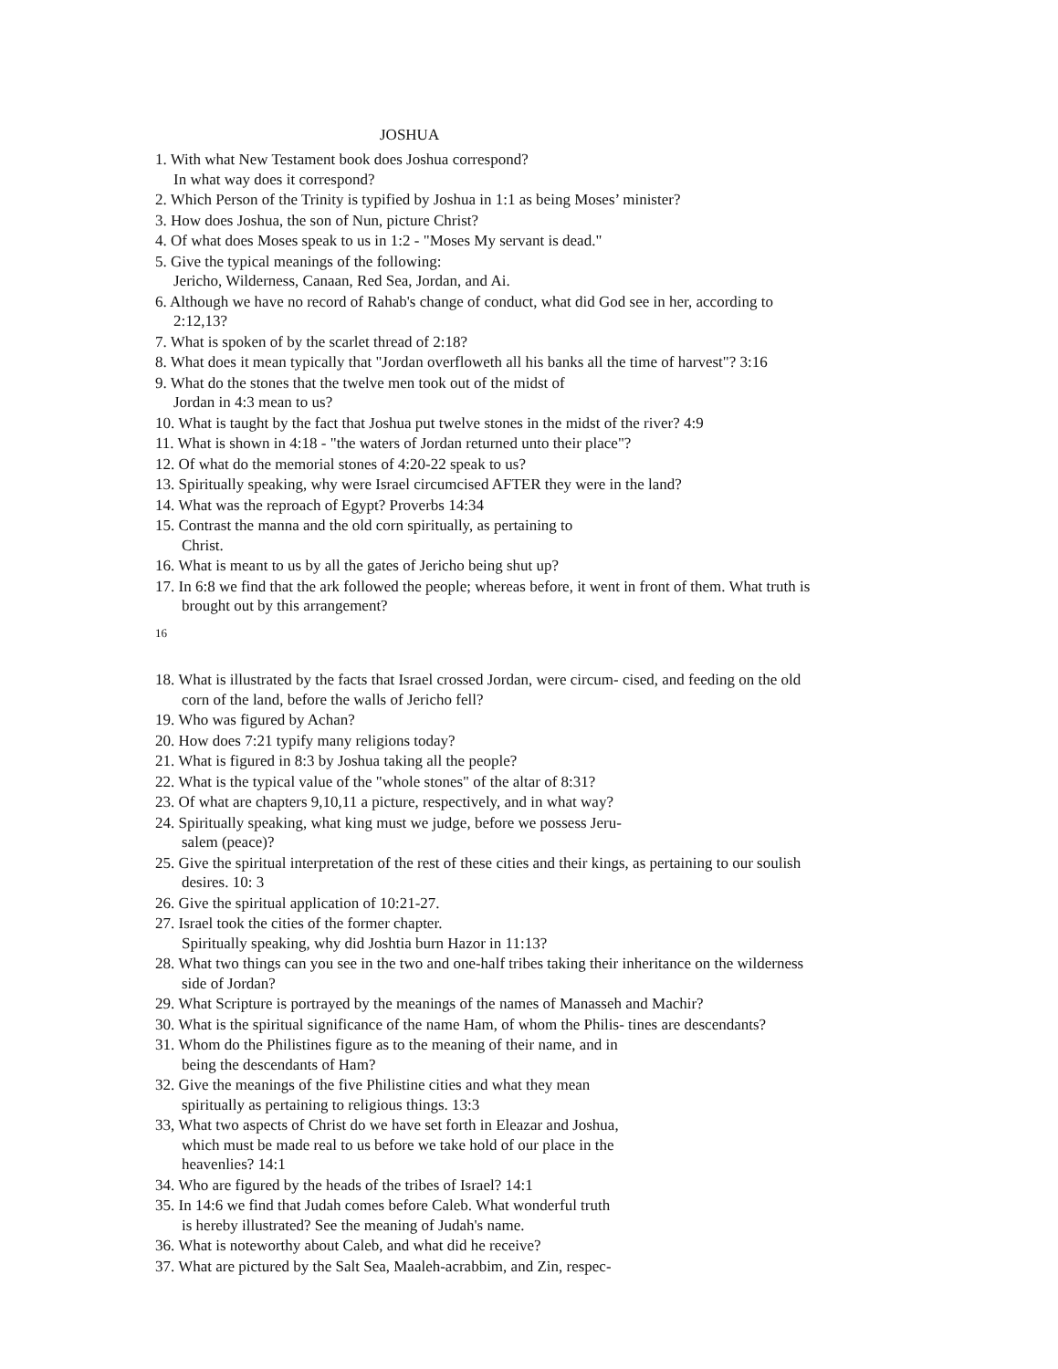JOSHUA
1. With what New Testament book does Joshua correspond?
In what way does it correspond?
2. Which Person of the Trinity is typified by Joshua in 1:1 as being Moses’ minister?
3. How does Joshua, the son of Nun, picture Christ?
4. Of what does Moses speak to us in 1:2 - "Moses My servant is dead."
5. Give the typical meanings of the following:
Jericho, Wilderness, Canaan, Red Sea, Jordan, and Ai.
6. Although we have no record of Rahab's change of conduct, what did God see in her, according to
2:12,13?
7. What is spoken of by the scarlet thread of 2:18?
8. What does it mean typically that "Jordan overfloweth all his banks all the time of harvest"? 3:16
9. What do the stones that the twelve men took out of the midst of
Jordan in 4:3 mean to us?
10. What is taught by the fact that Joshua put twelve stones in the midst of the river? 4:9
11. What is shown in 4:18 - "the waters of Jordan returned unto their place"?
12. Of what do the memorial stones of 4:20-22 speak to us?
13. Spiritually speaking, why were Israel circumcised AFTER they were in the land?
14. What was the reproach of Egypt? Proverbs 14:34
15. Contrast the manna and the old corn spiritually, as pertaining to
Christ.
16. What is meant to us by all the gates of Jericho being shut up?
17. In 6:8 we find that the ark followed the people; whereas before, it went in front of them. What truth is
brought out by this arrangement?
16
18. What is illustrated by the facts that Israel crossed Jordan, were circum- cised, and feeding on the old
corn of the land, before the walls of Jericho fell?
19. Who was figured by Achan?
20. How does 7:21 typify many religions today?
21. What is figured in 8:3 by Joshua taking all the people?
22. What is the typical value of the "whole stones" of the altar of 8:31?
23. Of what are chapters 9,10,11 a picture, respectively, and in what way?
24. Spiritually speaking, what king must we judge, before we possess Jeru-
salem (peace)?
25. Give the spiritual interpretation of the rest of these cities and their kings, as pertaining to our soulish
desires. 10: 3
26. Give the spiritual application of 10:21-27.
27. Israel took the cities of the former chapter.
Spiritually speaking, why did Joshtia burn Hazor in 11:13?
28. What two things can you see in the two and one-half tribes taking their inheritance on the wilderness
side of Jordan?
29. What Scripture is portrayed by the meanings of the names of Manasseh and Machir?
30. What is the spiritual significance of the name Ham, of whom the Philis- tines are descendants?
31. Whom do the Philistines figure as to the meaning of their name, and in
being the descendants of Ham?
32. Give the meanings of the five Philistine cities and what they mean
spiritually as pertaining to religious things. 13:3
33, What two aspects of Christ do we have set forth in Eleazar and Joshua,
which must be made real to us before we take hold of our place in the
heavenlies? 14:1
34. Who are figured by the heads of the tribes of Israel? 14:1
35. In 14:6 we find that Judah comes before Caleb. What wonderful truth
is hereby illustrated? See the meaning of Judah's name.
36. What is noteworthy about Caleb, and what did he receive?
37. What are pictured by the Salt Sea, Maaleh-acrabbim, and Zin, respec-